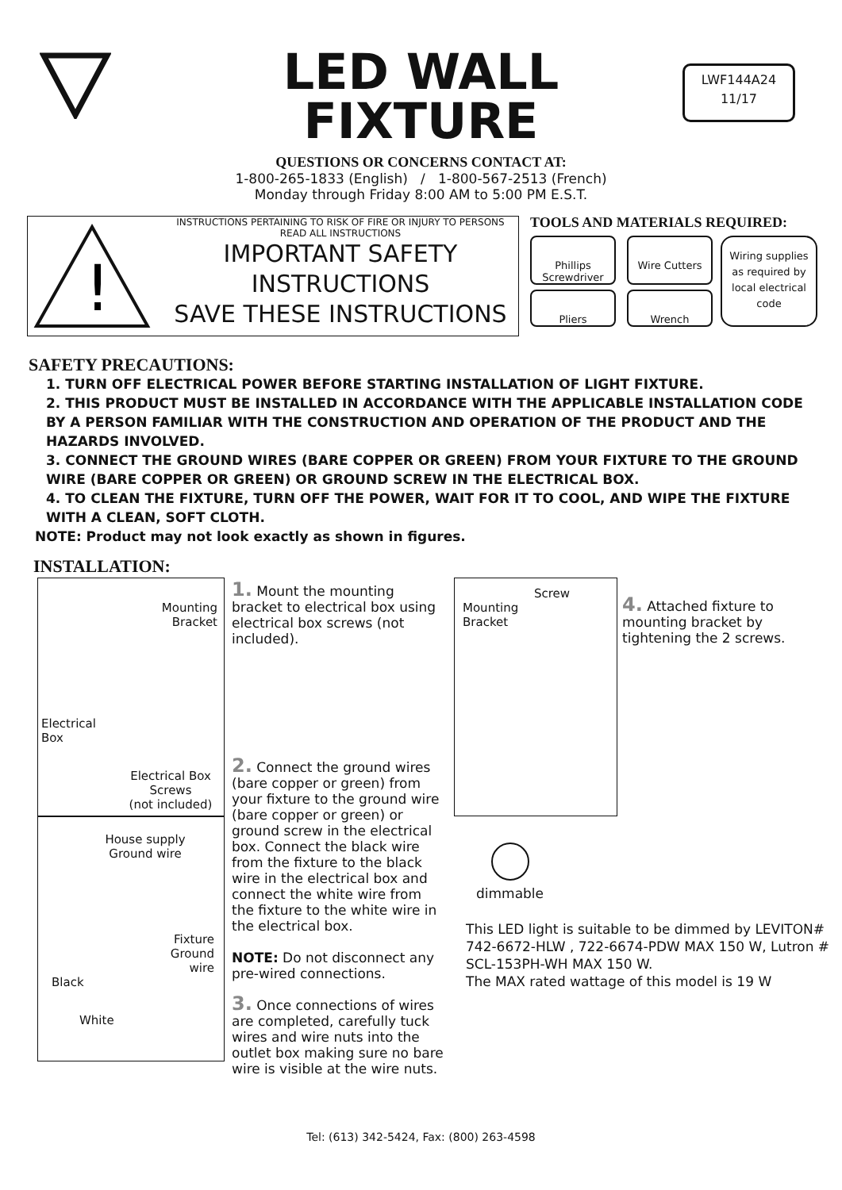LWF144A24
11/17
LED WALL
FIXTURE
QUESTIONS OR CONCERNS CONTACT AT:
1-800-265-1833 (English) / 1-800-567-2513 (French)
Monday through Friday 8:00 AM to 5:00 PM E.S.T.
!
INSTRUCTIONS PERTAINING TO RISK OF FIRE OR INJURY TO PERSONS
READ ALL INSTRUCTIONS
IMPORTANT SAFETY
INSTRUCTIONS
SAVE THESE INSTRUCTIONS
TOOLS AND MATERIALS REQUIRED:
Phillips Screwdriver
Wire Cutters
Pliers Wrench
Wiring supplies as required by local electrical code
SAFETY PRECAUTIONS:
1. TURN OFF ELECTRICAL POWER BEFORE STARTING INSTALLATION OF LIGHT FIXTURE.
2. THIS PRODUCT MUST BE INSTALLED IN ACCORDANCE WITH THE APPLICABLE INSTALLATION CODE BY A PERSON FAMILIAR WITH THE CONSTRUCTION AND OPERATION OF THE PRODUCT AND THE HAZARDS INVOLVED.
3. CONNECT THE GROUND WIRES (BARE COPPER OR GREEN) FROM YOUR FIXTURE TO THE GROUND WIRE (BARE COPPER OR GREEN) OR GROUND SCREW IN THE ELECTRICAL BOX.
4. TO CLEAN THE FIXTURE, TURN OFF THE POWER, WAIT FOR IT TO COOL, AND WIPE THE FIXTURE WITH A CLEAN, SOFT CLOTH.
NOTE: Product may not look exactly as shown in figures.
INSTALLATION:
Mounting
Bracket
Electrical
Box
Electrical Box Screws
(not included)
House supply Ground wire
Fixture
Ground
wire
Black
White
1. Mount the mounting bracket to electrical box using electrical box screws (not included).
2. Connect the ground wires (bare copper or green) from your fixture to the ground wire (bare copper or green) or ground screw in the electrical box. Connect the black wire from the fixture to the black wire in the electrical box and connect the white wire from the fixture to the white wire in the electrical box.
NOTE: Do not disconnect any pre-wired connections.
3. Once connections of wires are completed, carefully tuck wires and wire nuts into the outlet box making sure no bare wire is visible at the wire nuts.
Screw
Mounting
Bracket
4. Attached fixture to mounting bracket by tightening the 2 screws.
dimmable
This LED light is suitable to be dimmed by LEVITON# 742-6672-HLW , 722-6674-PDW MAX 150 W, Lutron # SCL-153PH-WH MAX 150 W.
The MAX rated wattage of this model is 19 W
Tel: (613) 342-5424, Fax: (800) 263-4598